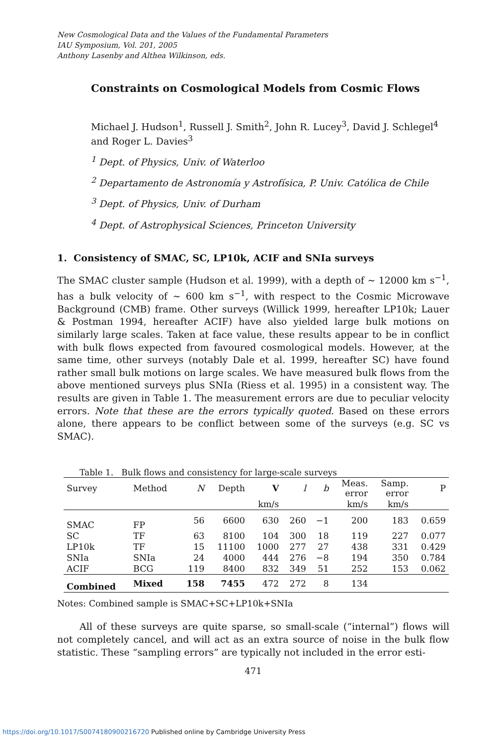New Cosmological Data and the Values of the Fundamental Parameters
IAU Symposium, Vol. 201, 2005
Anthony Lasenby and Althea Wilkinson, eds.
Constraints on Cosmological Models from Cosmic Flows
Michael J. Hudson<sup>1</sup>, Russell J. Smith<sup>2</sup>, John R. Lucey<sup>3</sup>, David J. Schlegel<sup>4</sup> and Roger L. Davies<sup>3</sup>
<sup>1</sup> Dept. of Physics, Univ. of Waterloo
<sup>2</sup> Departamento de Astronomía y Astrofísica, P. Univ. Católica de Chile
<sup>3</sup> Dept. of Physics, Univ. of Durham
<sup>4</sup> Dept. of Astrophysical Sciences, Princeton University
1. Consistency of SMAC, SC, LP10k, ACIF and SNIa surveys
The SMAC cluster sample (Hudson et al. 1999), with a depth of ∼ 12000 km s<sup>−1</sup>, has a bulk velocity of ∼ 600 km s<sup>−1</sup>, with respect to the Cosmic Microwave Background (CMB) frame. Other surveys (Willick 1999, hereafter LP10k; Lauer & Postman 1994, hereafter ACIF) have also yielded large bulk motions on similarly large scales. Taken at face value, these results appear to be in conflict with bulk flows expected from favoured cosmological models. However, at the same time, other surveys (notably Dale et al. 1999, hereafter SC) have found rather small bulk motions on large scales. We have measured bulk flows from the above mentioned surveys plus SNIa (Riess et al. 1995) in a consistent way. The results are given in Table 1. The measurement errors are due to peculiar velocity errors. Note that these are the errors typically quoted. Based on these errors alone, there appears to be conflict between some of the surveys (e.g. SC vs SMAC).
Table 1. Bulk flows and consistency for large-scale surveys
| Survey | Method | N | Depth | V | l | b | Meas. error | Samp. error | P |
| --- | --- | --- | --- | --- | --- | --- | --- | --- | --- |
| | | | | km/s | | | km/s | km/s | |
| SMAC | FP | 56 | 6600 | 630 | 260 | −1 | 200 | 183 | 0.659 |
| SC | TF | 63 | 8100 | 104 | 300 | 18 | 119 | 227 | 0.077 |
| LP10k | TF | 15 | 11100 | 1000 | 277 | 27 | 438 | 331 | 0.429 |
| SNIa | SNIa | 24 | 4000 | 444 | 276 | −8 | 194 | 350 | 0.784 |
| ACIF | BCG | 119 | 8400 | 832 | 349 | 51 | 252 | 153 | 0.062 |
| Combined | Mixed | 158 | 7455 | 472 | 272 | 8 | 134 | | |
Notes: Combined sample is SMAC+SC+LP10k+SNIa
All of these surveys are quite sparse, so small-scale (“internal”) flows will not completely cancel, and will act as an extra source of noise in the bulk flow statistic. These “sampling errors” are typically not included in the error esti-
471
https://doi.org/10.1017/S0074180900216720 Published online by Cambridge University Press